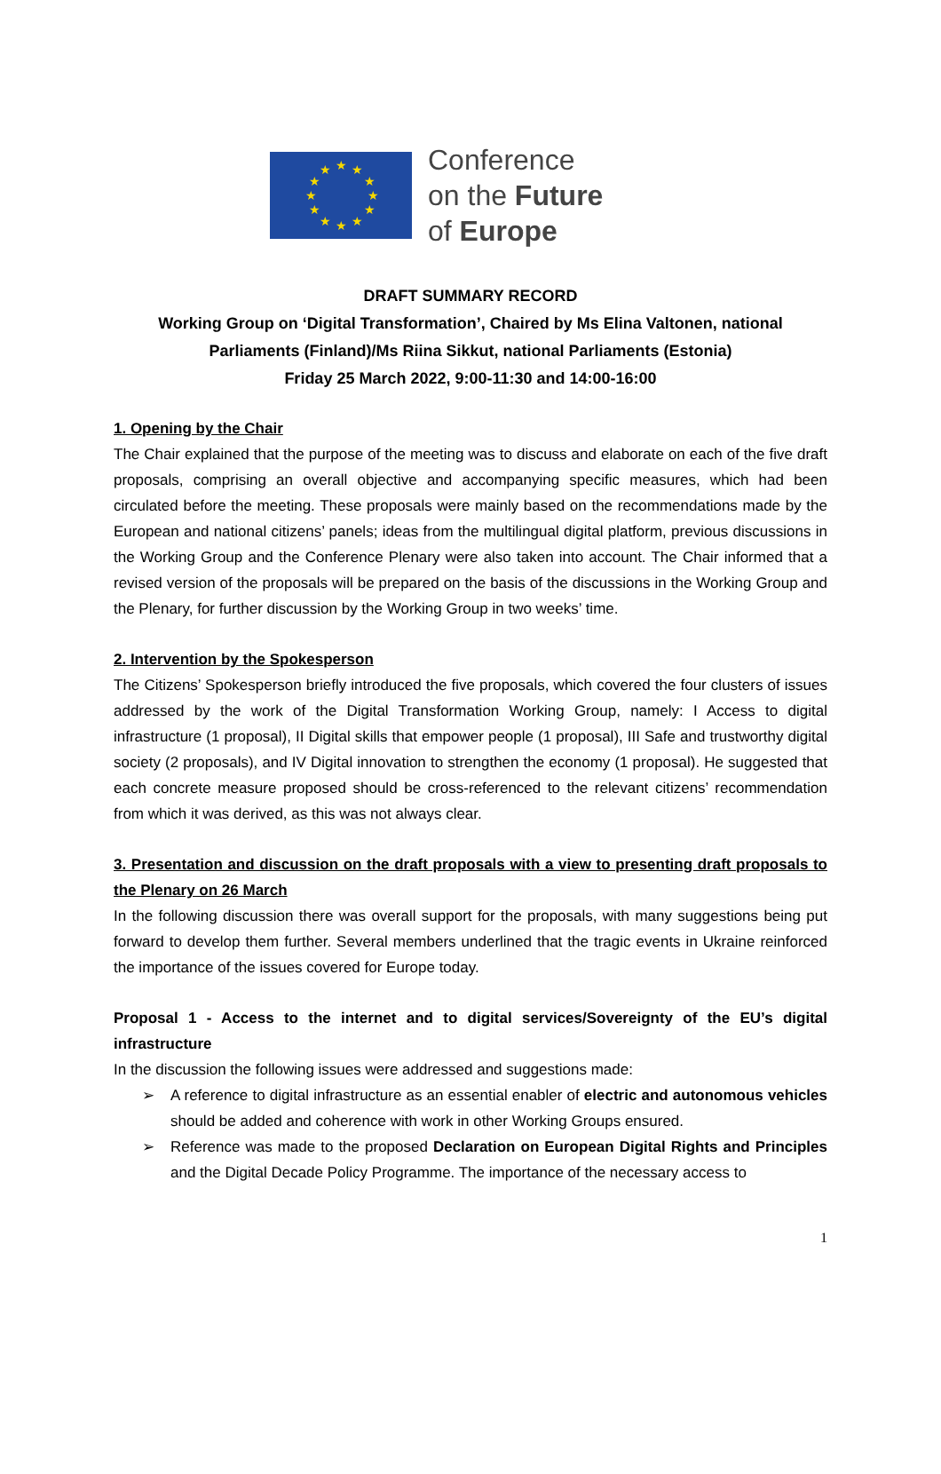★ ★ ★
★ ★
★ ★
★ ★
★ ★ ★
Conference
on the Future
of Europe
DRAFT SUMMARY RECORD
Working Group on ‘Digital Transformation’, Chaired by Ms Elina Valtonen, national Parliaments (Finland)/Ms Riina Sikkut, national Parliaments (Estonia)
Friday 25 March 2022, 9:00-11:30 and 14:00-16:00
1. Opening by the Chair
The Chair explained that the purpose of the meeting was to discuss and elaborate on each of the five draft proposals, comprising an overall objective and accompanying specific measures, which had been circulated before the meeting. These proposals were mainly based on the recommendations made by the European and national citizens’ panels; ideas from the multilingual digital platform, previous discussions in the Working Group and the Conference Plenary were also taken into account. The Chair informed that a revised version of the proposals will be prepared on the basis of the discussions in the Working Group and the Plenary, for further discussion by the Working Group in two weeks’ time.
2. Intervention by the Spokesperson
The Citizens’ Spokesperson briefly introduced the five proposals, which covered the four clusters of issues addressed by the work of the Digital Transformation Working Group, namely: I Access to digital infrastructure (1 proposal), II Digital skills that empower people (1 proposal), III Safe and trustworthy digital society (2 proposals), and IV Digital innovation to strengthen the economy (1 proposal). He suggested that each concrete measure proposed should be cross-referenced to the relevant citizens’ recommendation from which it was derived, as this was not always clear.
3. Presentation and discussion on the draft proposals with a view to presenting draft proposals to the Plenary on 26 March
In the following discussion there was overall support for the proposals, with many suggestions being put forward to develop them further. Several members underlined that the tragic events in Ukraine reinforced the importance of the issues covered for Europe today.
Proposal 1 - Access to the internet and to digital services/Sovereignty of the EU’s digital infrastructure
In the discussion the following issues were addressed and suggestions made:
➢ A reference to digital infrastructure as an essential enabler of electric and autonomous vehicles should be added and coherence with work in other Working Groups ensured.
➢ Reference was made to the proposed Declaration on European Digital Rights and Principles and the Digital Decade Policy Programme. The importance of the necessary access to
1